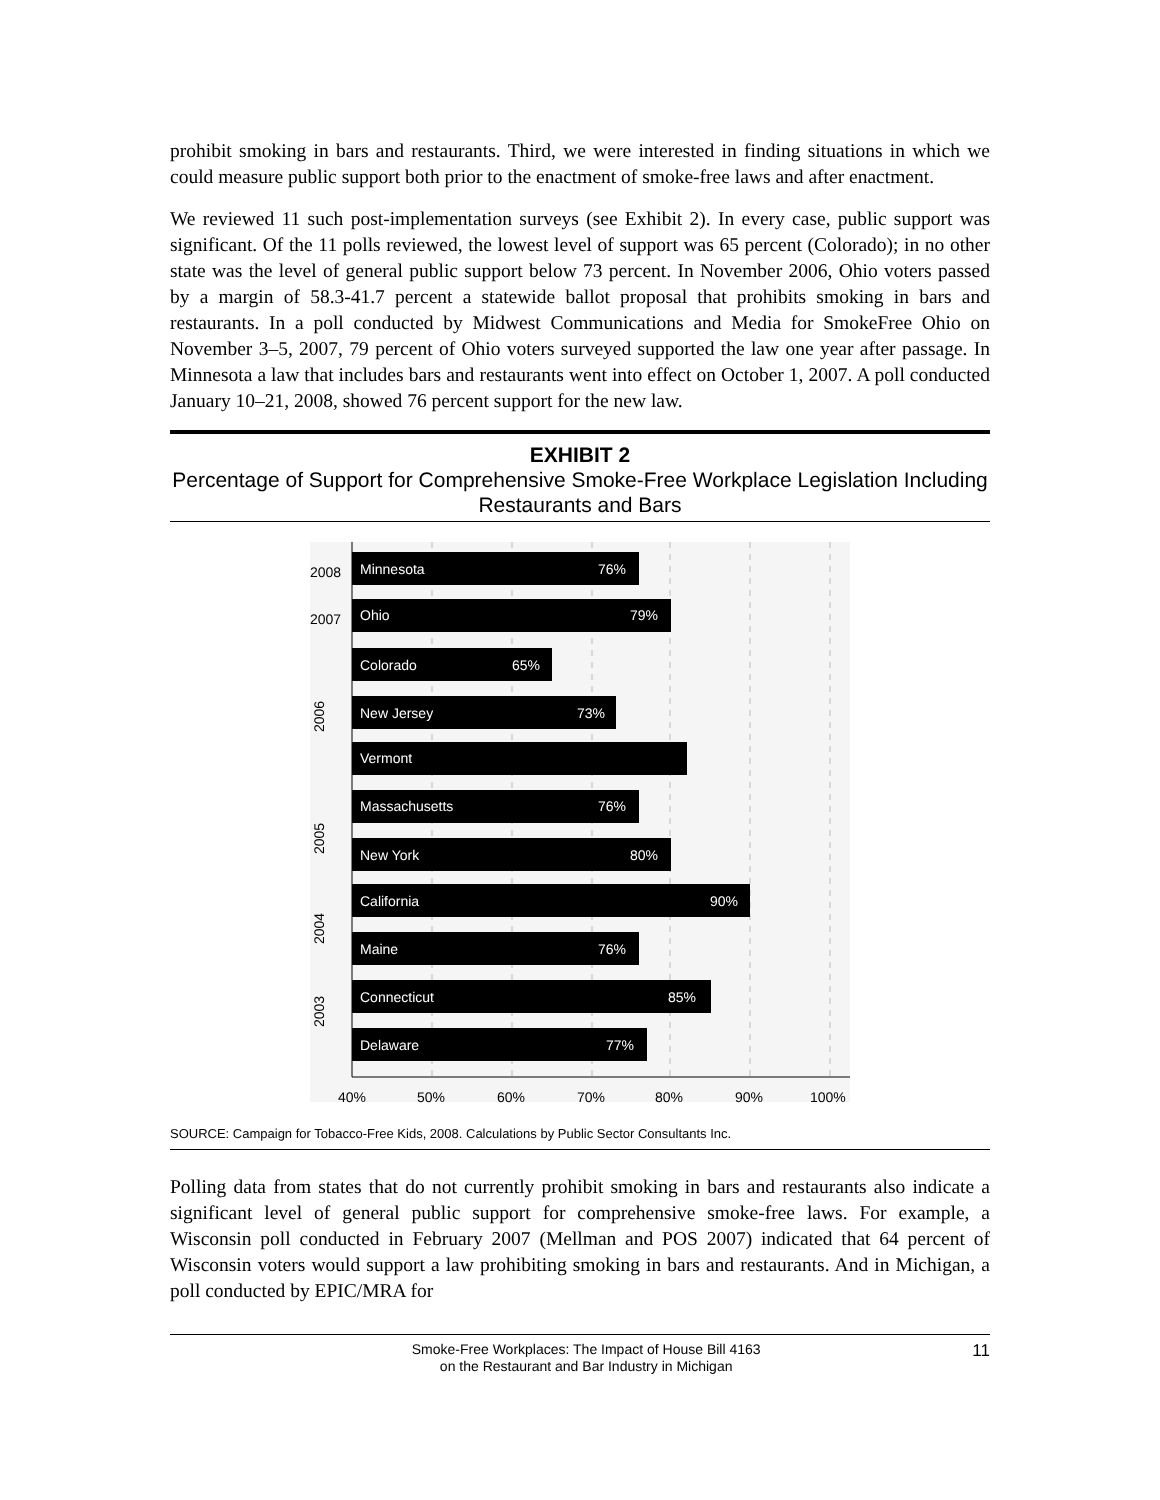prohibit smoking in bars and restaurants. Third, we were interested in finding situations in which we could measure public support both prior to the enactment of smoke-free laws and after enactment.
We reviewed 11 such post-implementation surveys (see Exhibit 2). In every case, public support was significant. Of the 11 polls reviewed, the lowest level of support was 65 percent (Colorado); in no other state was the level of general public support below 73 percent. In November 2006, Ohio voters passed by a margin of 58.3-41.7 percent a statewide ballot proposal that prohibits smoking in bars and restaurants. In a poll conducted by Midwest Communications and Media for SmokeFree Ohio on November 3–5, 2007, 79 percent of Ohio voters surveyed supported the law one year after passage. In Minnesota a law that includes bars and restaurants went into effect on October 1, 2007. A poll conducted January 10–21, 2008, showed 76 percent support for the new law.
EXHIBIT 2
Percentage of Support for Comprehensive Smoke-Free Workplace Legislation Including Restaurants and Bars
Minnesota
76%
Ohio
79%
Colorado
65%
New Jersey
73%
Vermont
Massachusetts
76%
New York
80%
California
90%
Maine
76%
Connecticut
85%
Delaware
77%
2008
2007
2006
2005
2004
2003
40%
50%
60%
70%
80%
90%
100%
SOURCE: Campaign for Tobacco-Free Kids, 2008. Calculations by Public Sector Consultants Inc.
Polling data from states that do not currently prohibit smoking in bars and restaurants also indicate a significant level of general public support for comprehensive smoke-free laws. For example, a Wisconsin poll conducted in February 2007 (Mellman and POS 2007) indicated that 64 percent of Wisconsin voters would support a law prohibiting smoking in bars and restaurants. And in Michigan, a poll conducted by EPIC/MRA for
Smoke-Free Workplaces: The Impact of House Bill 4163
on the Restaurant and Bar Industry in Michigan
11